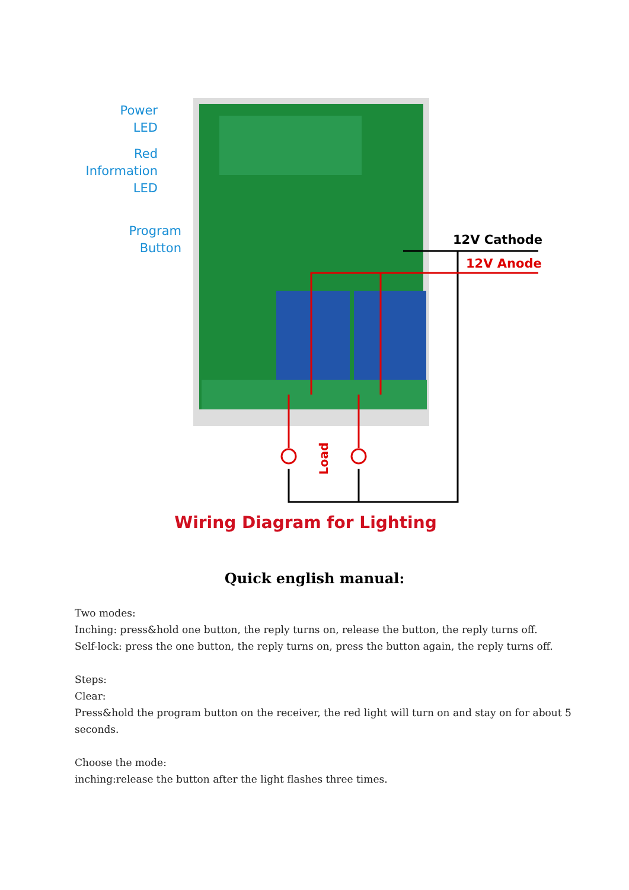Load
Power
LED
Red
Information
LED
Program
Button
12V Cathode
12V Anode
Wiring Diagram for Lighting
Quick english manual:
Two modes:
Inching: press&hold one button, the reply turns on, release the button, the reply turns off.
Self-lock: press the one button, the reply turns on, press the button again, the reply turns off.
Steps:
Clear:
Press&hold the program button on the receiver, the red light will turn on and stay on for about 5
seconds.
Choose the mode:
inching:release the button after the light flashes three times.